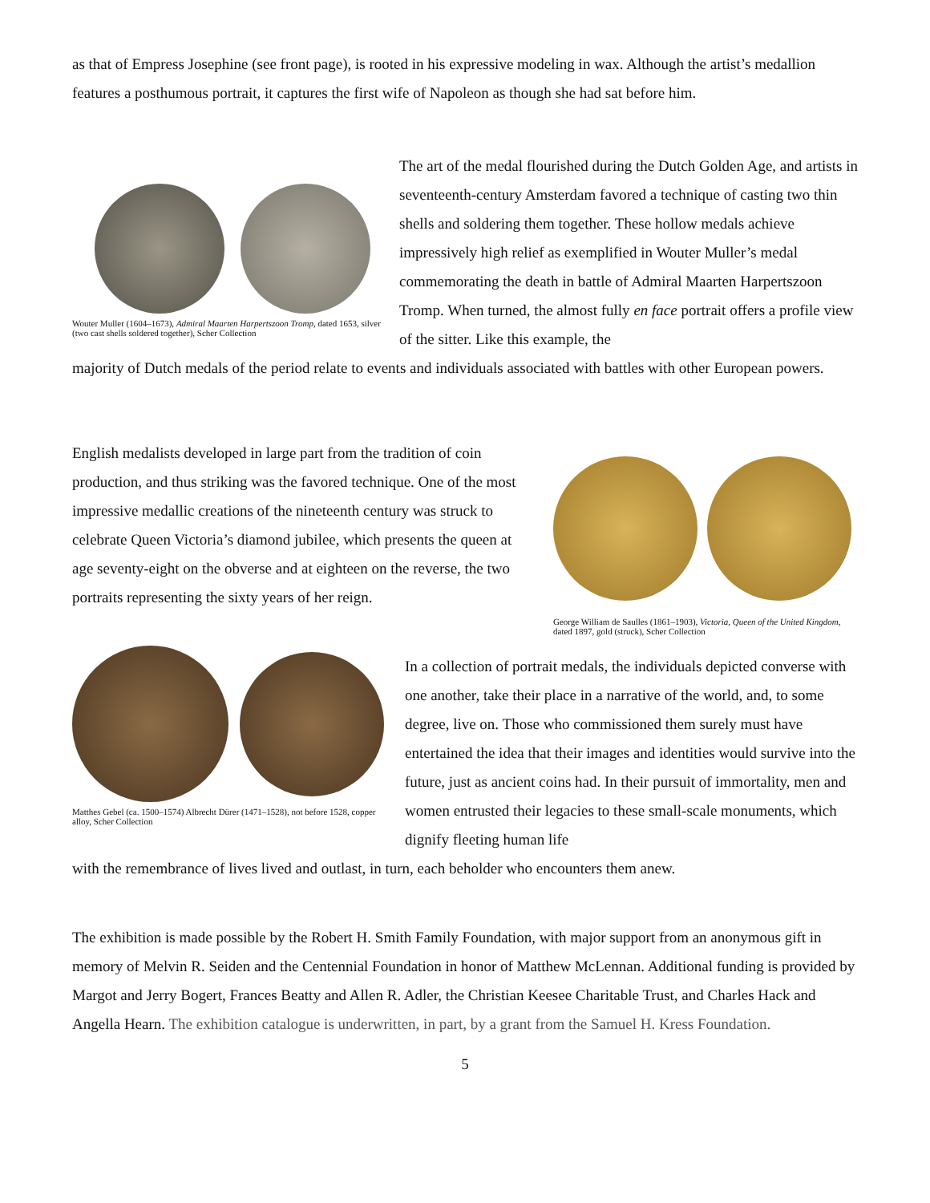as that of Empress Josephine (see front page), is rooted in his expressive modeling in wax. Although the artist’s medallion features a posthumous portrait, it captures the first wife of Napoleon as though she had sat before him.
Wouter Muller (1604–1673), Admiral Maarten Harpertszoon Tromp, dated 1653, silver (two cast shells soldered together), Scher Collection
The art of the medal flourished during the Dutch Golden Age, and artists in seventeenth-century Amsterdam favored a technique of casting two thin shells and soldering them together. These hollow medals achieve impressively high relief as exemplified in Wouter Muller’s medal commemorating the death in battle of Admiral Maarten Harpertszoon Tromp. When turned, the almost fully en face portrait offers a profile view of the sitter. Like this example, the
majority of Dutch medals of the period relate to events and individuals associated with battles with other European powers.
English medalists developed in large part from the tradition of coin production, and thus striking was the favored technique. One of the most impressive medallic creations of the nineteenth century was struck to celebrate Queen Victoria’s diamond jubilee, which presents the queen at age seventy-eight on the obverse and at eighteen on the reverse, the two portraits representing the sixty years of her reign.
George William de Saulles (1861–1903), Victoria, Queen of the United Kingdom, dated 1897, gold (struck), Scher Collection
Matthes Gebel (ca. 1500–1574) Albrecht Dürer (1471–1528), not before 1528, copper alloy, Scher Collection
In a collection of portrait medals, the individuals depicted converse with one another, take their place in a narrative of the world, and, to some degree, live on. Those who commissioned them surely must have entertained the idea that their images and identities would survive into the future, just as ancient coins had. In their pursuit of immortality, men and women entrusted their legacies to these small-scale monuments, which dignify fleeting human life
with the remembrance of lives lived and outlast, in turn, each beholder who encounters them anew.
The exhibition is made possible by the Robert H. Smith Family Foundation, with major support from an anonymous gift in memory of Melvin R. Seiden and the Centennial Foundation in honor of Matthew McLennan. Additional funding is provided by Margot and Jerry Bogert, Frances Beatty and Allen R. Adler, the Christian Keesee Charitable Trust, and Charles Hack and Angella Hearn. The exhibition catalogue is underwritten, in part, by a grant from the Samuel H. Kress Foundation.
5